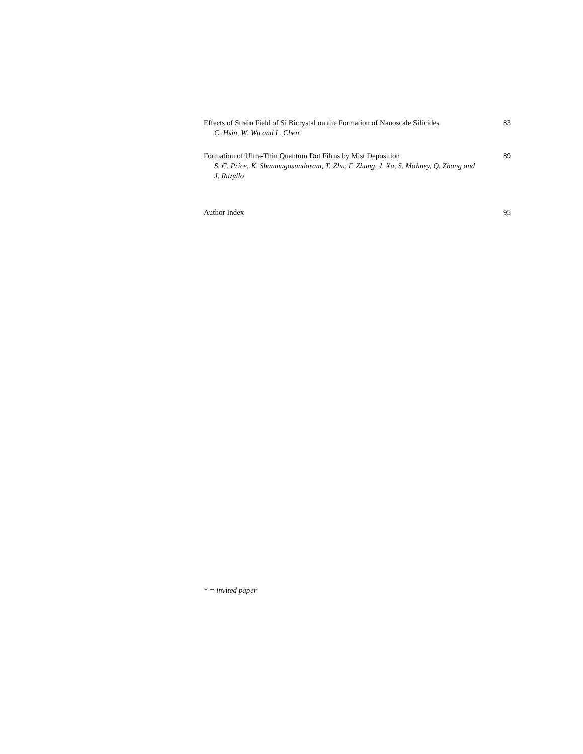Effects of Strain Field of Si Bicrystal on the Formation of Nanoscale Silicides 83
C. Hsin, W. Wu and L. Chen
Formation of Ultra-Thin Quantum Dot Films by Mist Deposition 89
S. C. Price, K. Shanmugasundaram, T. Zhu, F. Zhang, J. Xu, S. Mohney, Q. Zhang and J. Ruzyllo
Author Index 95
* = invited paper